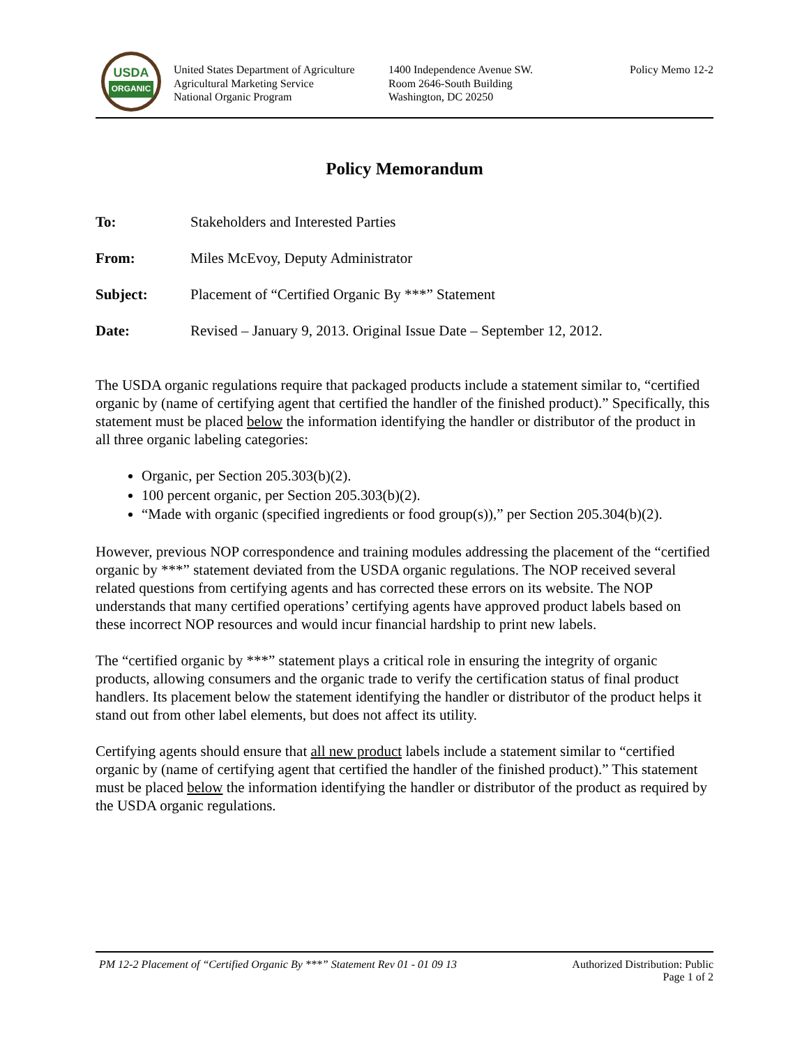USDA
ORGANIC
United States Department of Agriculture
Agricultural Marketing Service
National Organic Program
1400 Independence Avenue SW.
Room 2646-South Building
Washington, DC 20250
Policy Memo 12-2
Policy Memorandum
To: Stakeholders and Interested Parties
From: Miles McEvoy, Deputy Administrator
Subject: Placement of “Certified Organic By ***” Statement
Date: Revised – January 9, 2013. Original Issue Date – September 12, 2012.
The USDA organic regulations require that packaged products include a statement similar to, “certified organic by (name of certifying agent that certified the handler of the finished product).” Specifically, this statement must be placed below the information identifying the handler or distributor of the product in all three organic labeling categories:
Organic, per Section 205.303(b)(2).
100 percent organic, per Section 205.303(b)(2).
“Made with organic (specified ingredients or food group(s)),” per Section 205.304(b)(2).
However, previous NOP correspondence and training modules addressing the placement of the “certified organic by ***” statement deviated from the USDA organic regulations. The NOP received several related questions from certifying agents and has corrected these errors on its website. The NOP understands that many certified operations’ certifying agents have approved product labels based on these incorrect NOP resources and would incur financial hardship to print new labels.
The “certified organic by ***” statement plays a critical role in ensuring the integrity of organic products, allowing consumers and the organic trade to verify the certification status of final product handlers. Its placement below the statement identifying the handler or distributor of the product helps it stand out from other label elements, but does not affect its utility.
Certifying agents should ensure that all new product labels include a statement similar to “certified organic by (name of certifying agent that certified the handler of the finished product).” This statement must be placed below the information identifying the handler or distributor of the product as required by the USDA organic regulations.
PM 12-2 Placement of “Certified Organic By ***” Statement Rev 01 - 01 09 13 Authorized Distribution: Public
Page 1 of 2